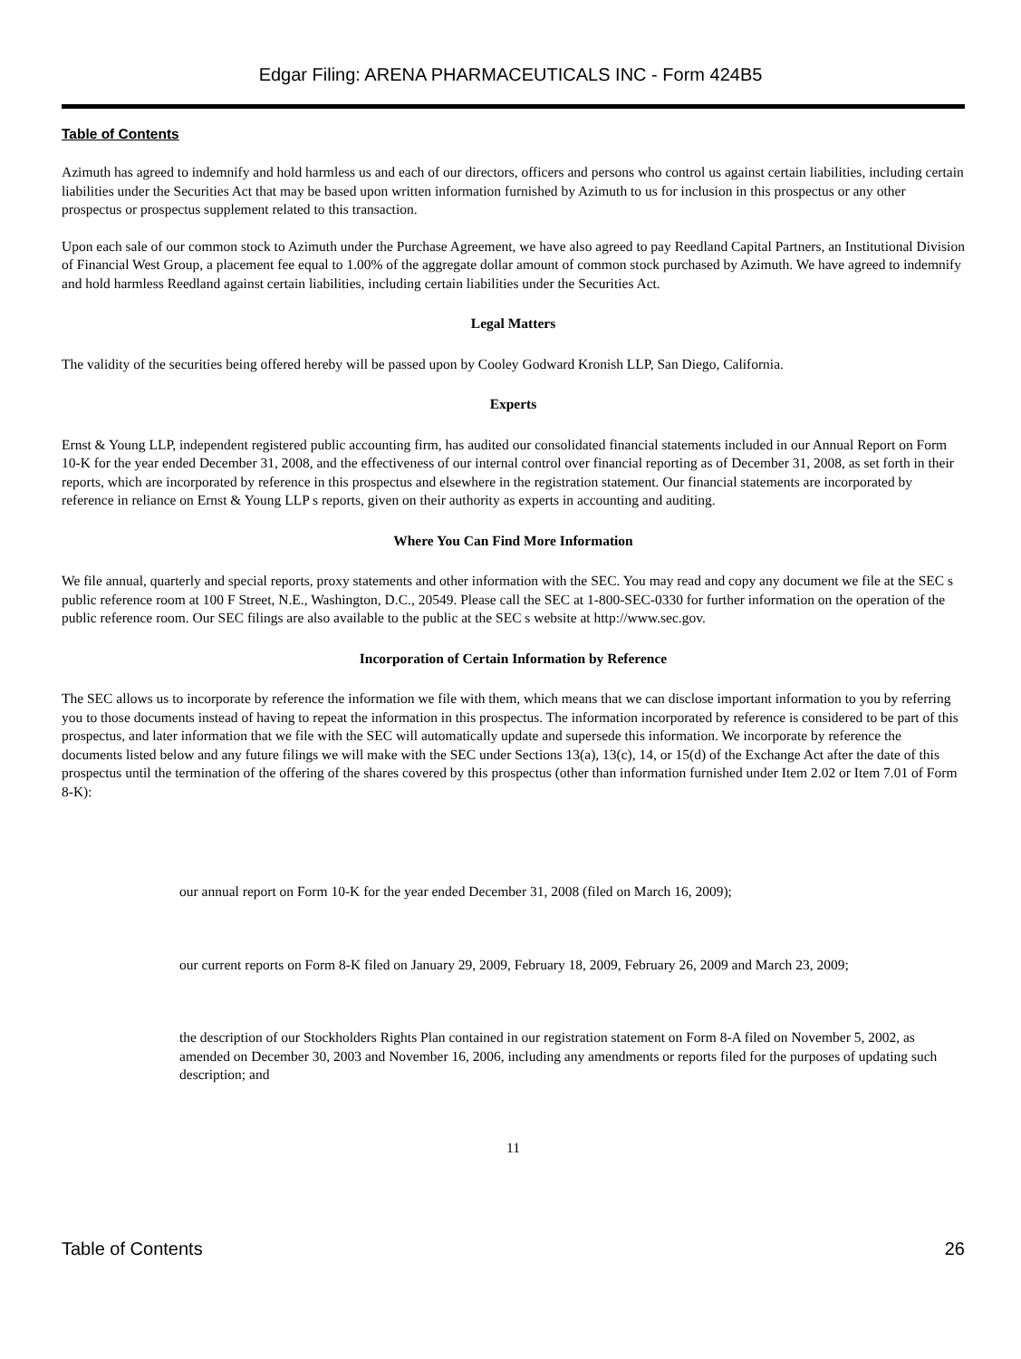Edgar Filing: ARENA PHARMACEUTICALS INC - Form 424B5
Table of Contents
Azimuth has agreed to indemnify and hold harmless us and each of our directors, officers and persons who control us against certain liabilities, including certain liabilities under the Securities Act that may be based upon written information furnished by Azimuth to us for inclusion in this prospectus or any other prospectus or prospectus supplement related to this transaction.
Upon each sale of our common stock to Azimuth under the Purchase Agreement, we have also agreed to pay Reedland Capital Partners, an Institutional Division of Financial West Group, a placement fee equal to 1.00% of the aggregate dollar amount of common stock purchased by Azimuth. We have agreed to indemnify and hold harmless Reedland against certain liabilities, including certain liabilities under the Securities Act.
Legal Matters
The validity of the securities being offered hereby will be passed upon by Cooley Godward Kronish LLP, San Diego, California.
Experts
Ernst & Young LLP, independent registered public accounting firm, has audited our consolidated financial statements included in our Annual Report on Form 10-K for the year ended December 31, 2008, and the effectiveness of our internal control over financial reporting as of December 31, 2008, as set forth in their reports, which are incorporated by reference in this prospectus and elsewhere in the registration statement. Our financial statements are incorporated by reference in reliance on Ernst & Young LLP s reports, given on their authority as experts in accounting and auditing.
Where You Can Find More Information
We file annual, quarterly and special reports, proxy statements and other information with the SEC. You may read and copy any document we file at the SEC s public reference room at 100 F Street, N.E., Washington, D.C., 20549. Please call the SEC at 1-800-SEC-0330 for further information on the operation of the public reference room. Our SEC filings are also available to the public at the SEC s website at http://www.sec.gov.
Incorporation of Certain Information by Reference
The SEC allows us to incorporate by reference the information we file with them, which means that we can disclose important information to you by referring you to those documents instead of having to repeat the information in this prospectus. The information incorporated by reference is considered to be part of this prospectus, and later information that we file with the SEC will automatically update and supersede this information. We incorporate by reference the documents listed below and any future filings we will make with the SEC under Sections 13(a), 13(c), 14, or 15(d) of the Exchange Act after the date of this prospectus until the termination of the offering of the shares covered by this prospectus (other than information furnished under Item 2.02 or Item 7.01 of Form 8-K):
our annual report on Form 10-K for the year ended December 31, 2008 (filed on March 16, 2009);
our current reports on Form 8-K filed on January 29, 2009, February 18, 2009, February 26, 2009 and March 23, 2009;
the description of our Stockholders Rights Plan contained in our registration statement on Form 8-A filed on November 5, 2002, as amended on December 30, 2003 and November 16, 2006, including any amendments or reports filed for the purposes of updating such description; and
11
Table of Contents 26